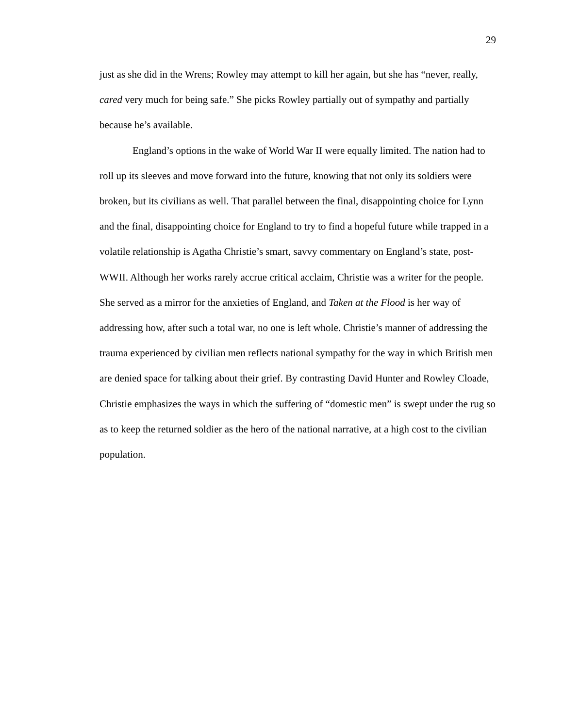29
just as she did in the Wrens; Rowley may attempt to kill her again, but she has “never, really, cared very much for being safe.” She picks Rowley partially out of sympathy and partially because he’s available.
England’s options in the wake of World War II were equally limited. The nation had to roll up its sleeves and move forward into the future, knowing that not only its soldiers were broken, but its civilians as well. That parallel between the final, disappointing choice for Lynn and the final, disappointing choice for England to try to find a hopeful future while trapped in a volatile relationship is Agatha Christie’s smart, savvy commentary on England’s state, post-WWII. Although her works rarely accrue critical acclaim, Christie was a writer for the people. She served as a mirror for the anxieties of England, and Taken at the Flood is her way of addressing how, after such a total war, no one is left whole. Christie’s manner of addressing the trauma experienced by civilian men reflects national sympathy for the way in which British men are denied space for talking about their grief. By contrasting David Hunter and Rowley Cloade, Christie emphasizes the ways in which the suffering of “domestic men” is swept under the rug so as to keep the returned soldier as the hero of the national narrative, at a high cost to the civilian population.